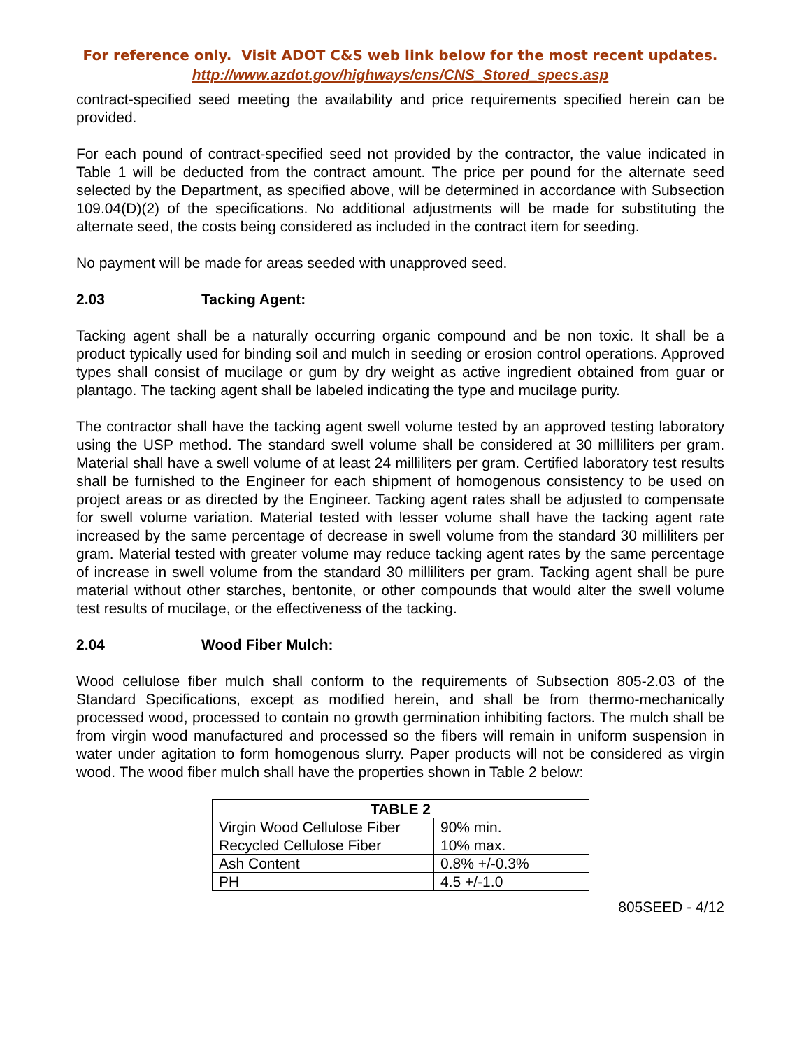For reference only. Visit ADOT C&S web link below for the most recent updates.
http://www.azdot.gov/highways/cns/CNS_Stored_specs.asp
contract-specified seed meeting the availability and price requirements specified herein can be provided.
For each pound of contract-specified seed not provided by the contractor, the value indicated in Table 1 will be deducted from the contract amount. The price per pound for the alternate seed selected by the Department, as specified above, will be determined in accordance with Subsection 109.04(D)(2) of the specifications. No additional adjustments will be made for substituting the alternate seed, the costs being considered as included in the contract item for seeding.
No payment will be made for areas seeded with unapproved seed.
2.03 Tacking Agent:
Tacking agent shall be a naturally occurring organic compound and be non toxic. It shall be a product typically used for binding soil and mulch in seeding or erosion control operations. Approved types shall consist of mucilage or gum by dry weight as active ingredient obtained from guar or plantago. The tacking agent shall be labeled indicating the type and mucilage purity.
The contractor shall have the tacking agent swell volume tested by an approved testing laboratory using the USP method. The standard swell volume shall be considered at 30 milliliters per gram. Material shall have a swell volume of at least 24 milliliters per gram. Certified laboratory test results shall be furnished to the Engineer for each shipment of homogenous consistency to be used on project areas or as directed by the Engineer. Tacking agent rates shall be adjusted to compensate for swell volume variation. Material tested with lesser volume shall have the tacking agent rate increased by the same percentage of decrease in swell volume from the standard 30 milliliters per gram. Material tested with greater volume may reduce tacking agent rates by the same percentage of increase in swell volume from the standard 30 milliliters per gram. Tacking agent shall be pure material without other starches, bentonite, or other compounds that would alter the swell volume test results of mucilage, or the effectiveness of the tacking.
2.04 Wood Fiber Mulch:
Wood cellulose fiber mulch shall conform to the requirements of Subsection 805-2.03 of the Standard Specifications, except as modified herein, and shall be from thermo-mechanically processed wood, processed to contain no growth germination inhibiting factors. The mulch shall be from virgin wood manufactured and processed so the fibers will remain in uniform suspension in water under agitation to form homogenous slurry. Paper products will not be considered as virgin wood. The wood fiber mulch shall have the properties shown in Table 2 below:
| TABLE 2 | |
| --- | --- |
| Virgin Wood Cellulose Fiber | 90% min. |
| Recycled Cellulose Fiber | 10% max. |
| Ash Content | 0.8% +/-0.3% |
| PH | 4.5 +/-1.0 |
805SEED - 4/12